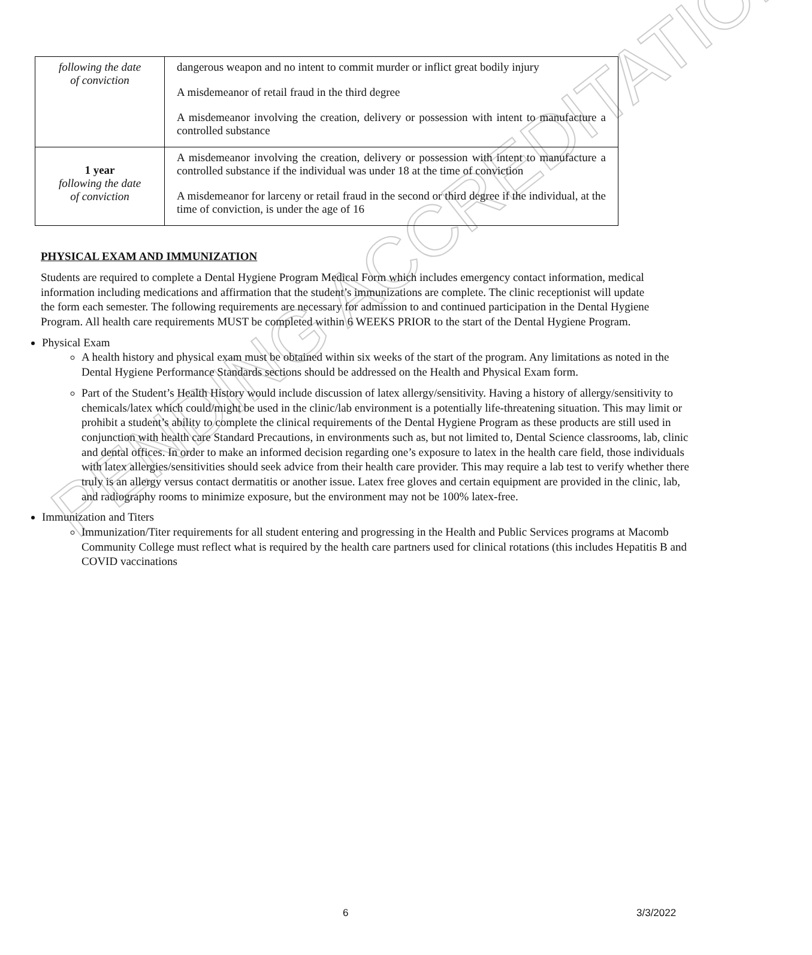PENDING ACCREDITATION
| following the date of conviction | dangerous weapon and no intent to commit murder or inflict great bodily injury A misdemeanor of retail fraud in the third degree A misdemeanor involving the creation, delivery or possession with intent to manufacture a controlled substance |
| 1 year following the date of conviction | A misdemeanor involving the creation, delivery or possession with intent to manufacture a controlled substance if the individual was under 18 at the time of conviction A misdemeanor for larceny or retail fraud in the second or third degree if the individual, at the time of conviction, is under the age of 16 |
PHYSICAL EXAM AND IMMUNIZATION
Students are required to complete a Dental Hygiene Program Medical Form which includes emergency contact information, medical information including medications and affirmation that the student’s immunizations are complete. The clinic receptionist will update the form each semester. The following requirements are necessary for admission to and continued participation in the Dental Hygiene Program. All health care requirements MUST be completed within 6 WEEKS PRIOR to the start of the Dental Hygiene Program.
Physical Exam
A health history and physical exam must be obtained within six weeks of the start of the program. Any limitations as noted in the Dental Hygiene Performance Standards sections should be addressed on the Health and Physical Exam form.
Part of the Student’s Health History would include discussion of latex allergy/sensitivity. Having a history of allergy/sensitivity to chemicals/latex which could/might be used in the clinic/lab environment is a potentially life-threatening situation. This may limit or prohibit a student’s ability to complete the clinical requirements of the Dental Hygiene Program as these products are still used in conjunction with health care Standard Precautions, in environments such as, but not limited to, Dental Science classrooms, lab, clinic and dental offices. In order to make an informed decision regarding one’s exposure to latex in the health care field, those individuals with latex allergies/sensitivities should seek advice from their health care provider. This may require a lab test to verify whether there truly is an allergy versus contact dermatitis or another issue. Latex free gloves and certain equipment are provided in the clinic, lab, and radiography rooms to minimize exposure, but the environment may not be 100% latex-free.
Immunization and Titers
Immunization/Titer requirements for all student entering and progressing in the Health and Public Services programs at Macomb Community College must reflect what is required by the health care partners used for clinical rotations (this includes Hepatitis B and COVID vaccinations
6 3/3/2022